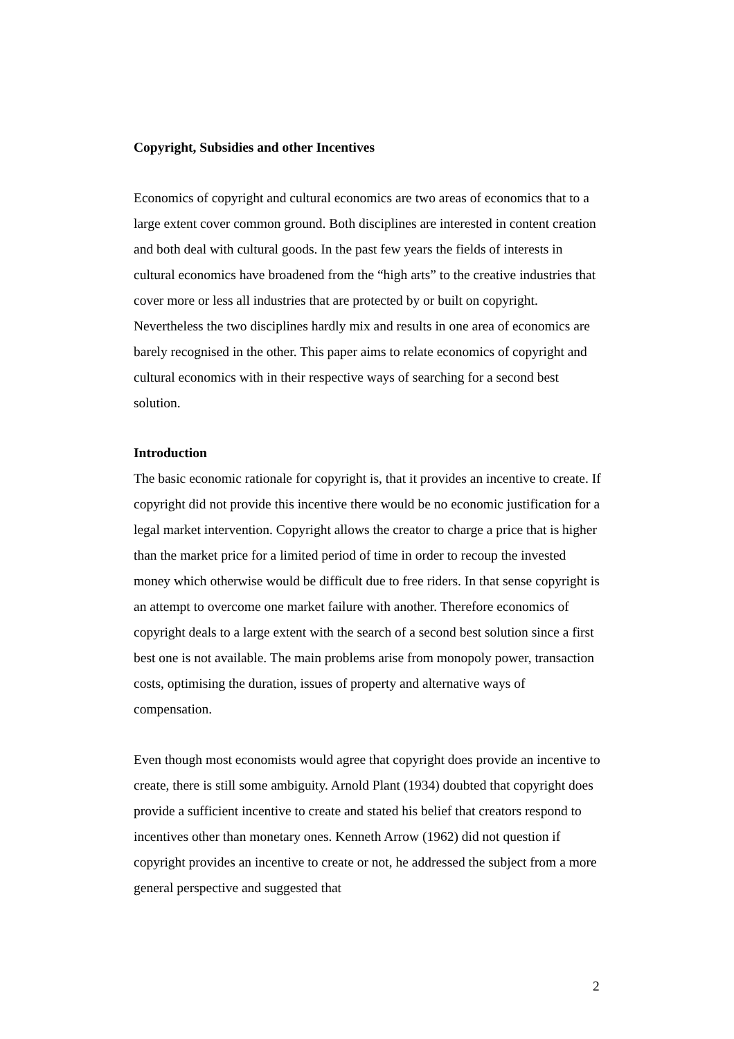Copyright, Subsidies and other Incentives
Economics of copyright and cultural economics are two areas of economics that to a large extent cover common ground. Both disciplines are interested in content creation and both deal with cultural goods. In the past few years the fields of interests in cultural economics have broadened from the “high arts” to the creative industries that cover more or less all industries that are protected by or built on copyright. Nevertheless the two disciplines hardly mix and results in one area of economics are barely recognised in the other. This paper aims to relate economics of copyright and cultural economics with in their respective ways of searching for a second best solution.
Introduction
The basic economic rationale for copyright is, that it provides an incentive to create. If copyright did not provide this incentive there would be no economic justification for a legal market intervention. Copyright allows the creator to charge a price that is higher than the market price for a limited period of time in order to recoup the invested money which otherwise would be difficult due to free riders. In that sense copyright is an attempt to overcome one market failure with another. Therefore economics of copyright deals to a large extent with the search of a second best solution since a first best one is not available. The main problems arise from monopoly power, transaction costs, optimising the duration, issues of property and alternative ways of compensation.
Even though most economists would agree that copyright does provide an incentive to create, there is still some ambiguity. Arnold Plant (1934) doubted that copyright does provide a sufficient incentive to create and stated his belief that creators respond to incentives other than monetary ones. Kenneth Arrow (1962) did not question if copyright provides an incentive to create or not, he addressed the subject from a more general perspective and suggested that
2